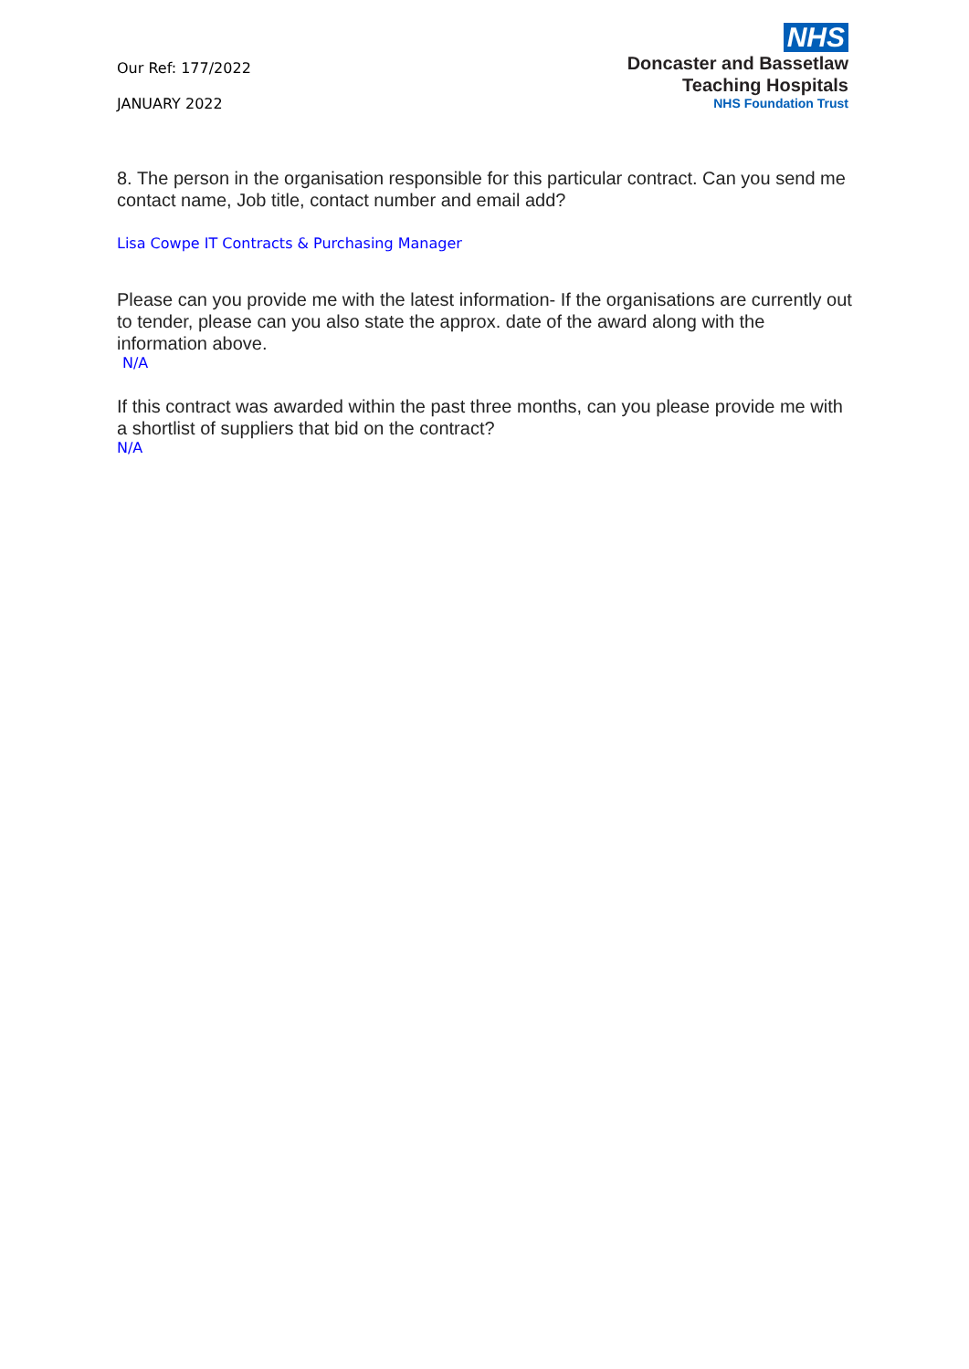Our Ref: 177/2022
JANUARY 2022
NHS
Doncaster and Bassetlaw
Teaching Hospitals
NHS Foundation Trust
8. The person in the organisation responsible for this particular contract. Can you send me contact name, Job title, contact number and email add?
Lisa Cowpe IT Contracts & Purchasing Manager
Please can you provide me with the latest information- If the organisations are currently out to tender, please can you also state the approx. date of the award along with the information above.
N/A
If this contract was awarded within the past three months, can you please provide me with a shortlist of suppliers that bid on the contract?
N/A